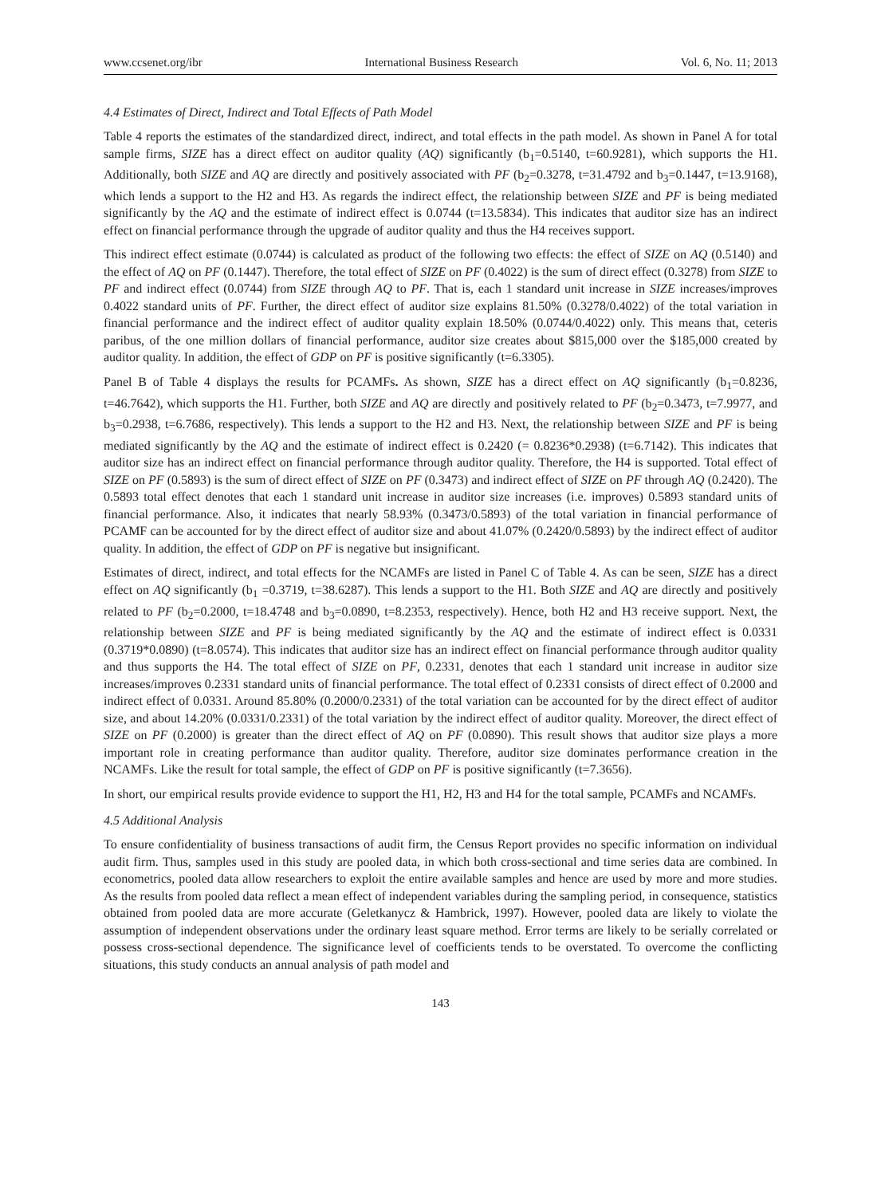www.ccsenet.org/ibr International Business Research Vol. 6, No. 11; 2013
4.4 Estimates of Direct, Indirect and Total Effects of Path Model
Table 4 reports the estimates of the standardized direct, indirect, and total effects in the path model. As shown in Panel A for total sample firms, SIZE has a direct effect on auditor quality (AQ) significantly (b<sub>1</sub>=0.5140, t=60.9281), which supports the H1. Additionally, both SIZE and AQ are directly and positively associated with PF (b<sub>2</sub>=0.3278, t=31.4792 and b<sub>3</sub>=0.1447, t=13.9168), which lends a support to the H2 and H3. As regards the indirect effect, the relationship between SIZE and PF is being mediated significantly by the AQ and the estimate of indirect effect is 0.0744 (t=13.5834). This indicates that auditor size has an indirect effect on financial performance through the upgrade of auditor quality and thus the H4 receives support.
This indirect effect estimate (0.0744) is calculated as product of the following two effects: the effect of SIZE on AQ (0.5140) and the effect of AQ on PF (0.1447). Therefore, the total effect of SIZE on PF (0.4022) is the sum of direct effect (0.3278) from SIZE to PF and indirect effect (0.0744) from SIZE through AQ to PF. That is, each 1 standard unit increase in SIZE increases/improves 0.4022 standard units of PF. Further, the direct effect of auditor size explains 81.50% (0.3278/0.4022) of the total variation in financial performance and the indirect effect of auditor quality explain 18.50% (0.0744/0.4022) only. This means that, ceteris paribus, of the one million dollars of financial performance, auditor size creates about $815,000 over the $185,000 created by auditor quality. In addition, the effect of GDP on PF is positive significantly (t=6.3305).
Panel B of Table 4 displays the results for PCAMFs. As shown, SIZE has a direct effect on AQ significantly (b<sub>1</sub>=0.8236, t=46.7642), which supports the H1. Further, both SIZE and AQ are directly and positively related to PF (b<sub>2</sub>=0.3473, t=7.9977, and b<sub>3</sub>=0.2938, t=6.7686, respectively). This lends a support to the H2 and H3. Next, the relationship between SIZE and PF is being mediated significantly by the AQ and the estimate of indirect effect is 0.2420 (= 0.8236*0.2938) (t=6.7142). This indicates that auditor size has an indirect effect on financial performance through auditor quality. Therefore, the H4 is supported. Total effect of SIZE on PF (0.5893) is the sum of direct effect of SIZE on PF (0.3473) and indirect effect of SIZE on PF through AQ (0.2420). The 0.5893 total effect denotes that each 1 standard unit increase in auditor size increases (i.e. improves) 0.5893 standard units of financial performance. Also, it indicates that nearly 58.93% (0.3473/0.5893) of the total variation in financial performance of PCAMF can be accounted for by the direct effect of auditor size and about 41.07% (0.2420/0.5893) by the indirect effect of auditor quality. In addition, the effect of GDP on PF is negative but insignificant.
Estimates of direct, indirect, and total effects for the NCAMFs are listed in Panel C of Table 4. As can be seen, SIZE has a direct effect on AQ significantly (b<sub>1</sub> =0.3719, t=38.6287). This lends a support to the H1. Both SIZE and AQ are directly and positively related to PF (b<sub>2</sub>=0.2000, t=18.4748 and b<sub>3</sub>=0.0890, t=8.2353, respectively). Hence, both H2 and H3 receive support. Next, the relationship between SIZE and PF is being mediated significantly by the AQ and the estimate of indirect effect is 0.0331 (0.3719*0.0890) (t=8.0574). This indicates that auditor size has an indirect effect on financial performance through auditor quality and thus supports the H4. The total effect of SIZE on PF, 0.2331, denotes that each 1 standard unit increase in auditor size increases/improves 0.2331 standard units of financial performance. The total effect of 0.2331 consists of direct effect of 0.2000 and indirect effect of 0.0331. Around 85.80% (0.2000/0.2331) of the total variation can be accounted for by the direct effect of auditor size, and about 14.20% (0.0331/0.2331) of the total variation by the indirect effect of auditor quality. Moreover, the direct effect of SIZE on PF (0.2000) is greater than the direct effect of AQ on PF (0.0890). This result shows that auditor size plays a more important role in creating performance than auditor quality. Therefore, auditor size dominates performance creation in the NCAMFs. Like the result for total sample, the effect of GDP on PF is positive significantly (t=7.3656).
In short, our empirical results provide evidence to support the H1, H2, H3 and H4 for the total sample, PCAMFs and NCAMFs.
4.5 Additional Analysis
To ensure confidentiality of business transactions of audit firm, the Census Report provides no specific information on individual audit firm. Thus, samples used in this study are pooled data, in which both cross-sectional and time series data are combined. In econometrics, pooled data allow researchers to exploit the entire available samples and hence are used by more and more studies. As the results from pooled data reflect a mean effect of independent variables during the sampling period, in consequence, statistics obtained from pooled data are more accurate (Geletkanycz & Hambrick, 1997). However, pooled data are likely to violate the assumption of independent observations under the ordinary least square method. Error terms are likely to be serially correlated or possess cross-sectional dependence. The significance level of coefficients tends to be overstated. To overcome the conflicting situations, this study conducts an annual analysis of path model and
143